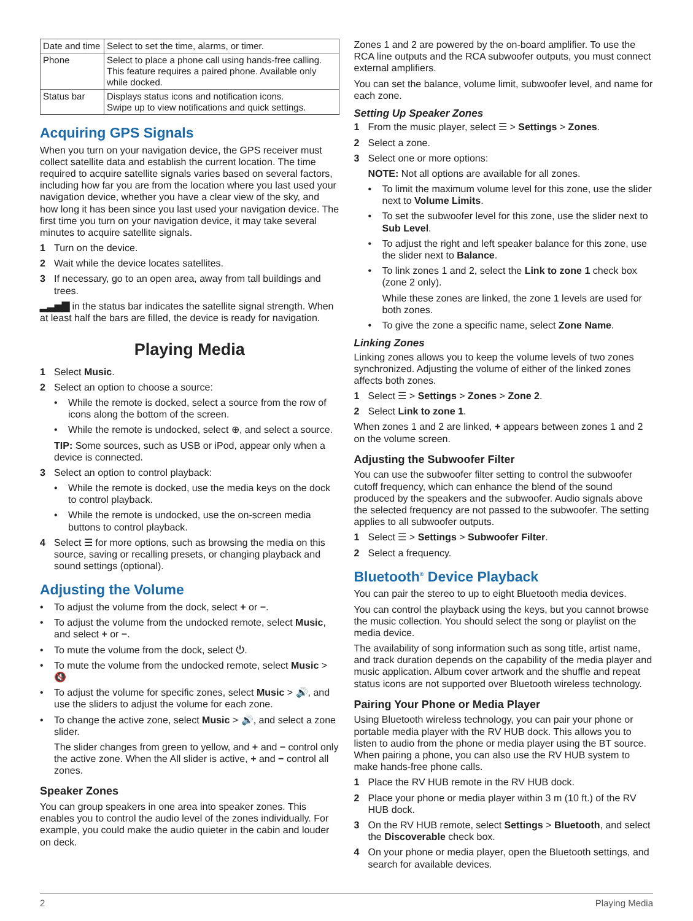| Date and time | Select to set the time, alarms, or timer. |
| Phone | Select to place a phone call using hands-free calling. This feature requires a paired phone. Available only while docked. |
| Status bar | Displays status icons and notification icons. Swipe up to view notifications and quick settings. |
Acquiring GPS Signals
When you turn on your navigation device, the GPS receiver must collect satellite data and establish the current location. The time required to acquire satellite signals varies based on several factors, including how far you are from the location where you last used your navigation device, whether you have a clear view of the sky, and how long it has been since you last used your navigation device. The first time you turn on your navigation device, it may take several minutes to acquire satellite signals.
1 Turn on the device.
2 Wait while the device locates satellites.
3 If necessary, go to an open area, away from tall buildings and trees.
▂▃▅▇ in the status bar indicates the satellite signal strength. When at least half the bars are filled, the device is ready for navigation.
Playing Media
1 Select Music.
2 Select an option to choose a source:
• While the remote is docked, select a source from the row of icons along the bottom of the screen.
• While the remote is undocked, select ⊕, and select a source.
TIP: Some sources, such as USB or iPod, appear only when a device is connected.
3 Select an option to control playback:
• While the remote is docked, use the media keys on the dock to control playback.
• While the remote is undocked, use the on-screen media buttons to control playback.
4 Select ☰ for more options, such as browsing the media on this source, saving or recalling presets, or changing playback and sound settings (optional).
Adjusting the Volume
• To adjust the volume from the dock, select + or −.
• To adjust the volume from the undocked remote, select Music, and select + or −.
• To mute the volume from the dock, select ⏻.
• To mute the volume from the undocked remote, select Music > 🔇
• To adjust the volume for specific zones, select Music > 🔊, and use the sliders to adjust the volume for each zone.
• To change the active zone, select Music > 🔊, and select a zone slider.
The slider changes from green to yellow, and + and − control only the active zone. When the All slider is active, + and − control all zones.
Speaker Zones
You can group speakers in one area into speaker zones. This enables you to control the audio level of the zones individually. For example, you could make the audio quieter in the cabin and louder on deck.
Zones 1 and 2 are powered by the on-board amplifier. To use the RCA line outputs and the RCA subwoofer outputs, you must connect external amplifiers.
You can set the balance, volume limit, subwoofer level, and name for each zone.
Setting Up Speaker Zones
1 From the music player, select ☰ > Settings > Zones.
2 Select a zone.
3 Select one or more options:
NOTE: Not all options are available for all zones.
• To limit the maximum volume level for this zone, use the slider next to Volume Limits.
• To set the subwoofer level for this zone, use the slider next to Sub Level.
• To adjust the right and left speaker balance for this zone, use the slider next to Balance.
• To link zones 1 and 2, select the Link to zone 1 check box (zone 2 only).
While these zones are linked, the zone 1 levels are used for both zones.
• To give the zone a specific name, select Zone Name.
Linking Zones
Linking zones allows you to keep the volume levels of two zones synchronized. Adjusting the volume of either of the linked zones affects both zones.
1 Select ☰ > Settings > Zones > Zone 2.
2 Select Link to zone 1.
When zones 1 and 2 are linked, + appears between zones 1 and 2 on the volume screen.
Adjusting the Subwoofer Filter
You can use the subwoofer filter setting to control the subwoofer cutoff frequency, which can enhance the blend of the sound produced by the speakers and the subwoofer. Audio signals above the selected frequency are not passed to the subwoofer. The setting applies to all subwoofer outputs.
1 Select ☰ > Settings > Subwoofer Filter.
2 Select a frequency.
Bluetooth<sup>®</sup> Device Playback
You can pair the stereo to up to eight Bluetooth media devices.
You can control the playback using the keys, but you cannot browse the music collection. You should select the song or playlist on the media device.
The availability of song information such as song title, artist name, and track duration depends on the capability of the media player and music application. Album cover artwork and the shuffle and repeat status icons are not supported over Bluetooth wireless technology.
Pairing Your Phone or Media Player
Using Bluetooth wireless technology, you can pair your phone or portable media player with the RV HUB dock. This allows you to listen to audio from the phone or media player using the BT source. When pairing a phone, you can also use the RV HUB system to make hands-free phone calls.
1 Place the RV HUB remote in the RV HUB dock.
2 Place your phone or media player within 3 m (10 ft.) of the RV HUB dock.
3 On the RV HUB remote, select Settings > Bluetooth, and select the Discoverable check box.
4 On your phone or media player, open the Bluetooth settings, and search for available devices.
2 Playing Media